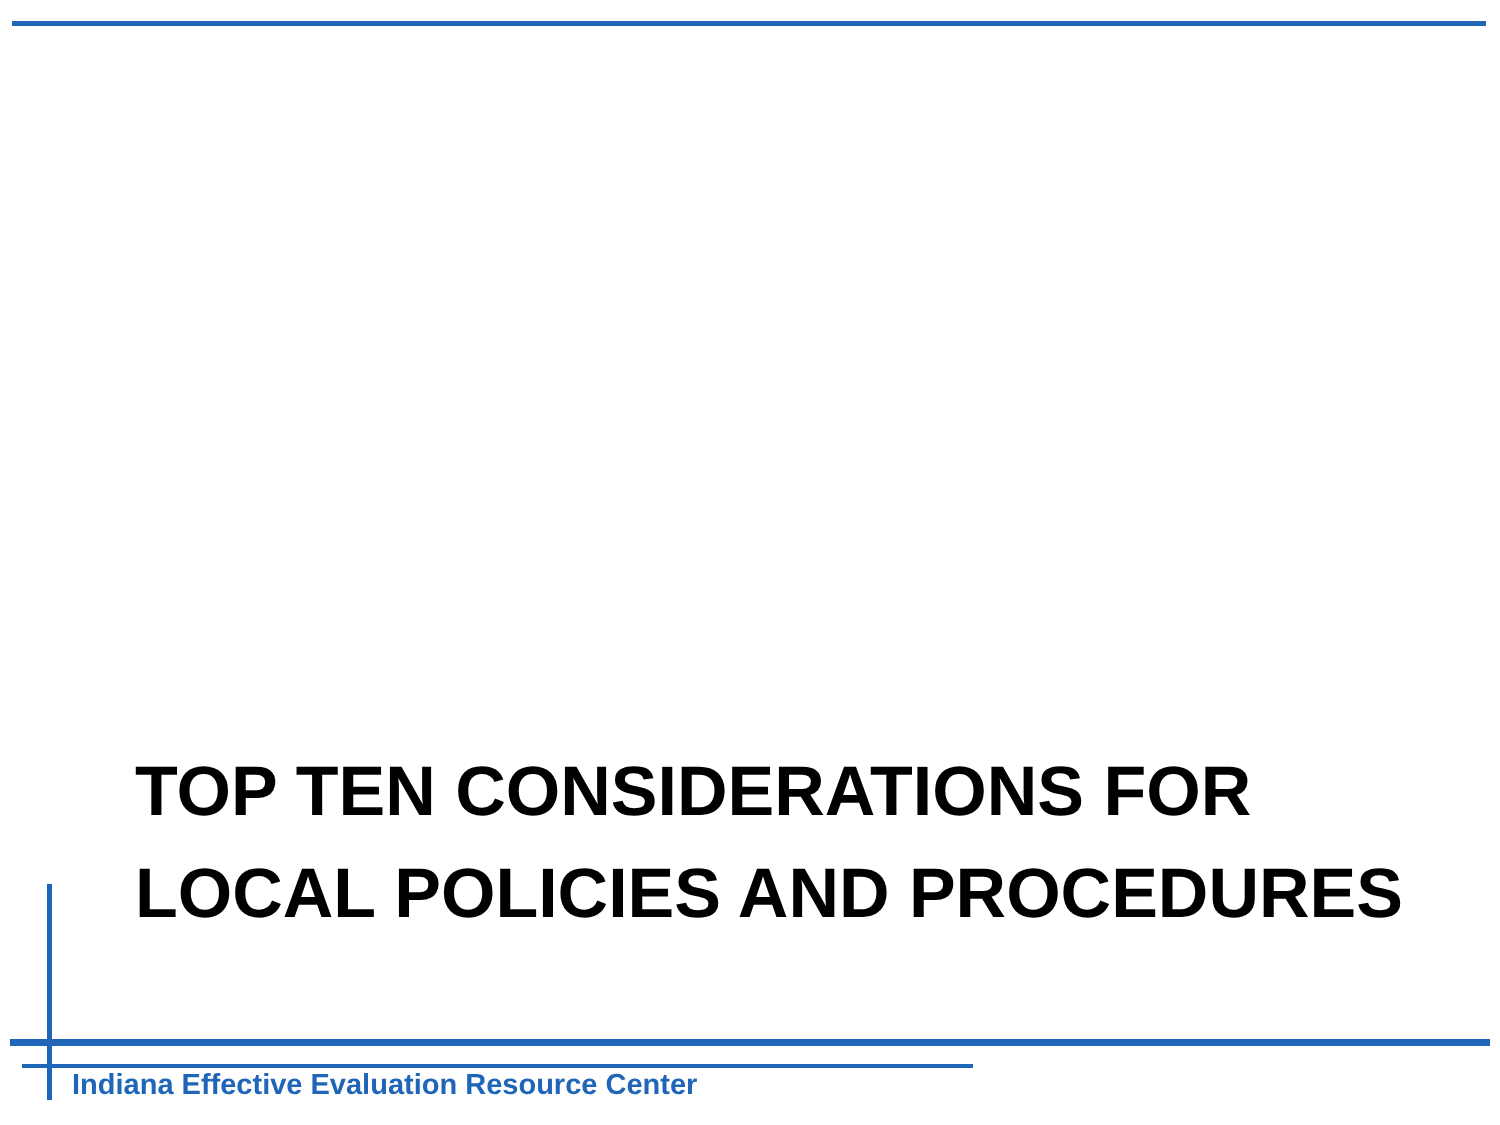TOP TEN CONSIDERATIONS FOR
LOCAL POLICIES AND PROCEDURES
Indiana Effective Evaluation Resource Center